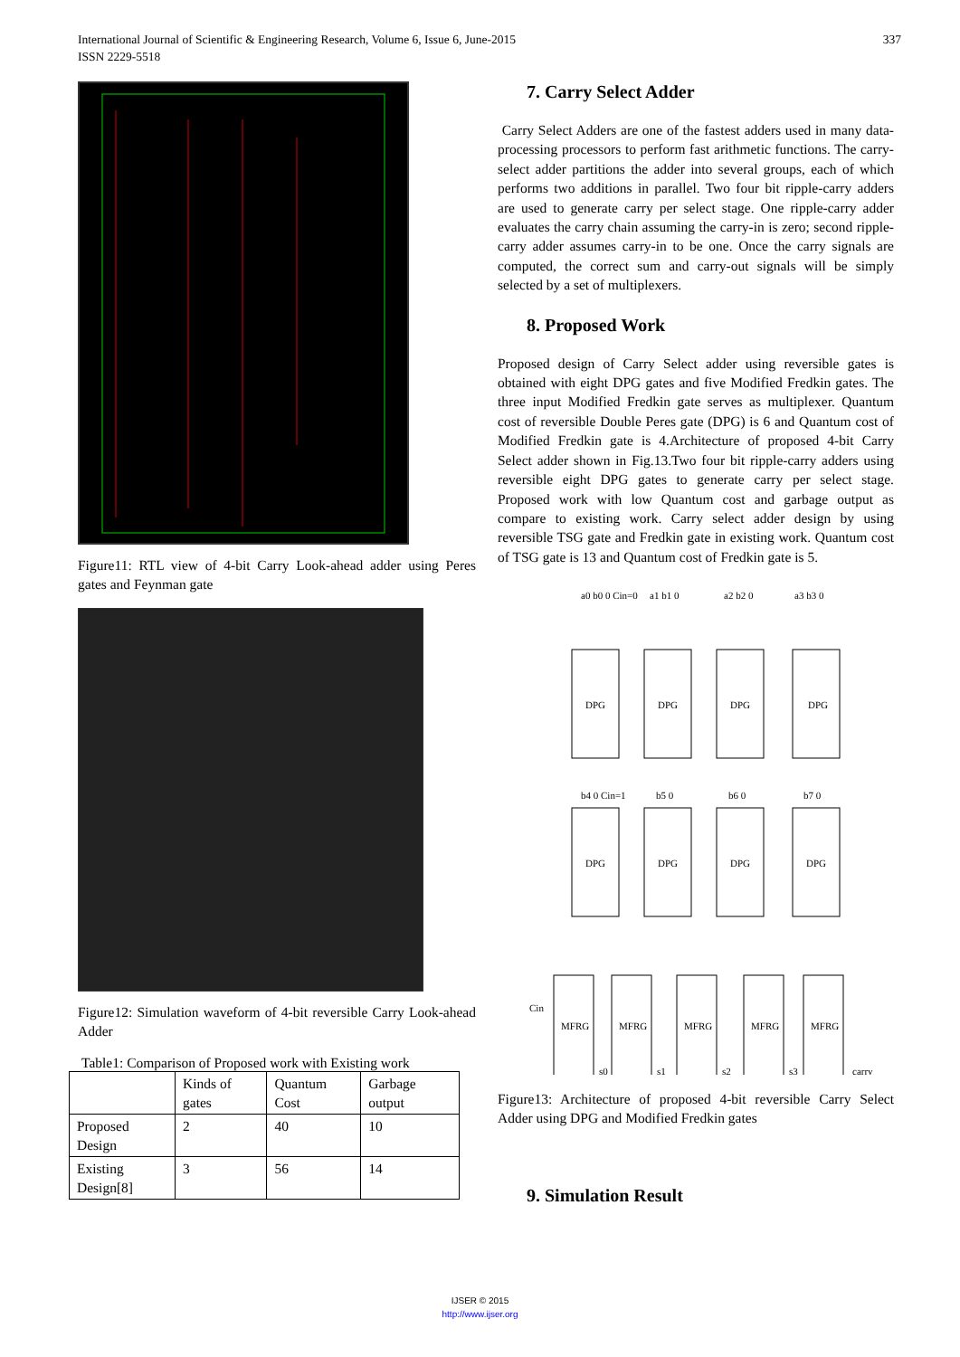337 International Journal of Scientific & Engineering Research, Volume 6, Issue 6, June-2015
ISSN 2229-5518
Figure11: RTL view of 4-bit Carry Look-ahead adder using Peres gates and Feynman gate
Figure12: Simulation waveform of 4-bit reversible Carry Look-ahead Adder
Table1: Comparison of Proposed work with Existing work
| | Kinds of gates | Quantum Cost | Garbage output |
| Proposed Design | 2 | 40 | 10 |
| Existing Design[8] | 3 | 56 | 14 |
7. Carry Select Adder
Carry Select Adders are one of the fastest adders used in many data-processing processors to perform fast arithmetic functions. The carry-select adder partitions the adder into several groups, each of which performs two additions in parallel. Two four bit ripple-carry adders are used to generate carry per select stage. One ripple-carry adder evaluates the carry chain assuming the carry-in is zero; second ripple-carry adder assumes carry-in to be one. Once the carry signals are computed, the correct sum and carry-out signals will be simply selected by a set of multiplexers.
8. Proposed Work
Proposed design of Carry Select adder using reversible gates is obtained with eight DPG gates and five Modified Fredkin gates. The three input Modified Fredkin gate serves as multiplexer. Quantum cost of reversible Double Peres gate (DPG) is 6 and Quantum cost of Modified Fredkin gate is 4.Architecture of proposed 4-bit Carry Select adder shown in Fig.13.Two four bit ripple-carry adders using reversible eight DPG gates to generate carry per select stage. Proposed work with low Quantum cost and garbage output as compare to existing work. Carry select adder design by using reversible TSG gate and Fredkin gate in existing work. Quantum cost of TSG gate is 13 and Quantum cost of Fredkin gate is 5.
a0 b0 0 Cin=0
a1 b1 0
a2 b2 0
a3 b3 0
DPG
DPG
DPG
DPG
b4 0 Cin=1
b5 0
b6 0
b7 0
DPG
DPG
DPG
DPG
Cin
MFRG
MFRG
MFRG
MFRG
MFRG
s0
s1
s2
s3
carry
Figure13: Architecture of proposed 4-bit reversible Carry Select Adder using DPG and Modified Fredkin gates
9. Simulation Result
IJSER © 2015
http://www.ijser.org